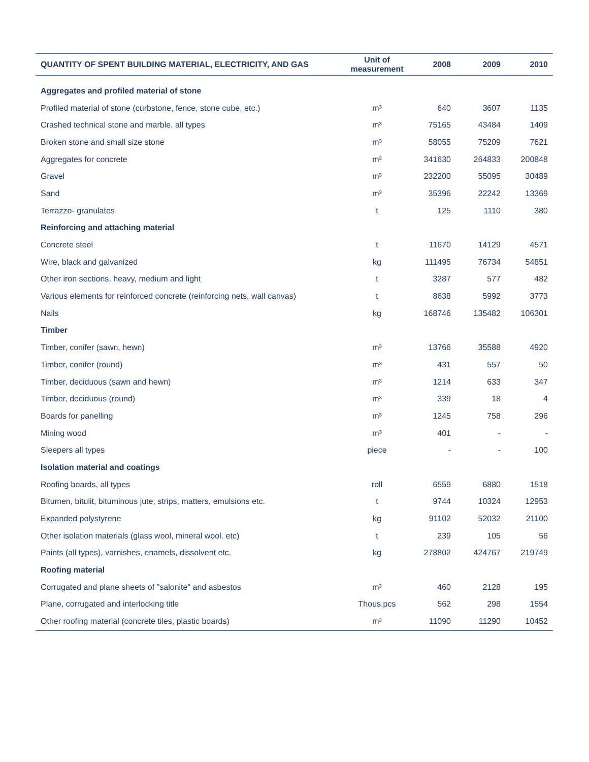| QUANTITY OF SPENT BUILDING MATERIAL, ELECTRICITY, AND GAS | Unit of measurement | 2008 | 2009 | 2010 |
| --- | --- | --- | --- | --- |
| Aggregates and profiled material of stone | | | | |
| Profiled material of stone (curbstone, fence, stone cube, etc.) | m³ | 640 | 3607 | 1135 |
| Crashed technical stone and marble, all types | m³ | 75165 | 43484 | 1409 |
| Broken stone and small size stone | m³ | 58055 | 75209 | 7621 |
| Aggregates for concrete | m³ | 341630 | 264833 | 200848 |
| Gravel | m³ | 232200 | 55095 | 30489 |
| Sand | m³ | 35396 | 22242 | 13369 |
| Terrazzo- granulates | t | 125 | 1110 | 380 |
| Reinforcing and attaching material | | | | |
| Concrete steel | t | 11670 | 14129 | 4571 |
| Wire, black and galvanized | kg | 111495 | 76734 | 54851 |
| Other iron sections, heavy, medium and light | t | 3287 | 577 | 482 |
| Various elements for reinforced concrete (reinforcing nets, wall canvas) | t | 8638 | 5992 | 3773 |
| Nails | kg | 168746 | 135482 | 106301 |
| Timber | | | | |
| Timber, conifer (sawn, hewn) | m³ | 13766 | 35588 | 4920 |
| Timber, conifer (round) | m³ | 431 | 557 | 50 |
| Timber, deciduous (sawn and hewn) | m³ | 1214 | 633 | 347 |
| Timber, deciduous (round) | m³ | 339 | 18 | 4 |
| Boards for panelling | m³ | 1245 | 758 | 296 |
| Mining wood | m³ | 401 | - | - |
| Sleepers all types | piece | - | - | 100 |
| Isolation material and coatings | | | | |
| Roofing boards, all types | roll | 6559 | 6880 | 1518 |
| Bitumen, bitulit, bituminous jute, strips, matters, emulsions etc. | t | 9744 | 10324 | 12953 |
| Expanded polystyrene | kg | 91102 | 52032 | 21100 |
| Other isolation materials (glass wool, mineral wool. etc) | t | 239 | 105 | 56 |
| Paints (all types), varnishes, enamels, dissolvent etc. | kg | 278802 | 424767 | 219749 |
| Roofing material | | | | |
| Corrugated and plane sheets of "salonite" and asbestos | m³ | 460 | 2128 | 195 |
| Plane, corrugated and interlocking title | Thous.pcs | 562 | 298 | 1554 |
| Other roofing material (concrete tiles, plastic boards) | m² | 11090 | 11290 | 10452 |